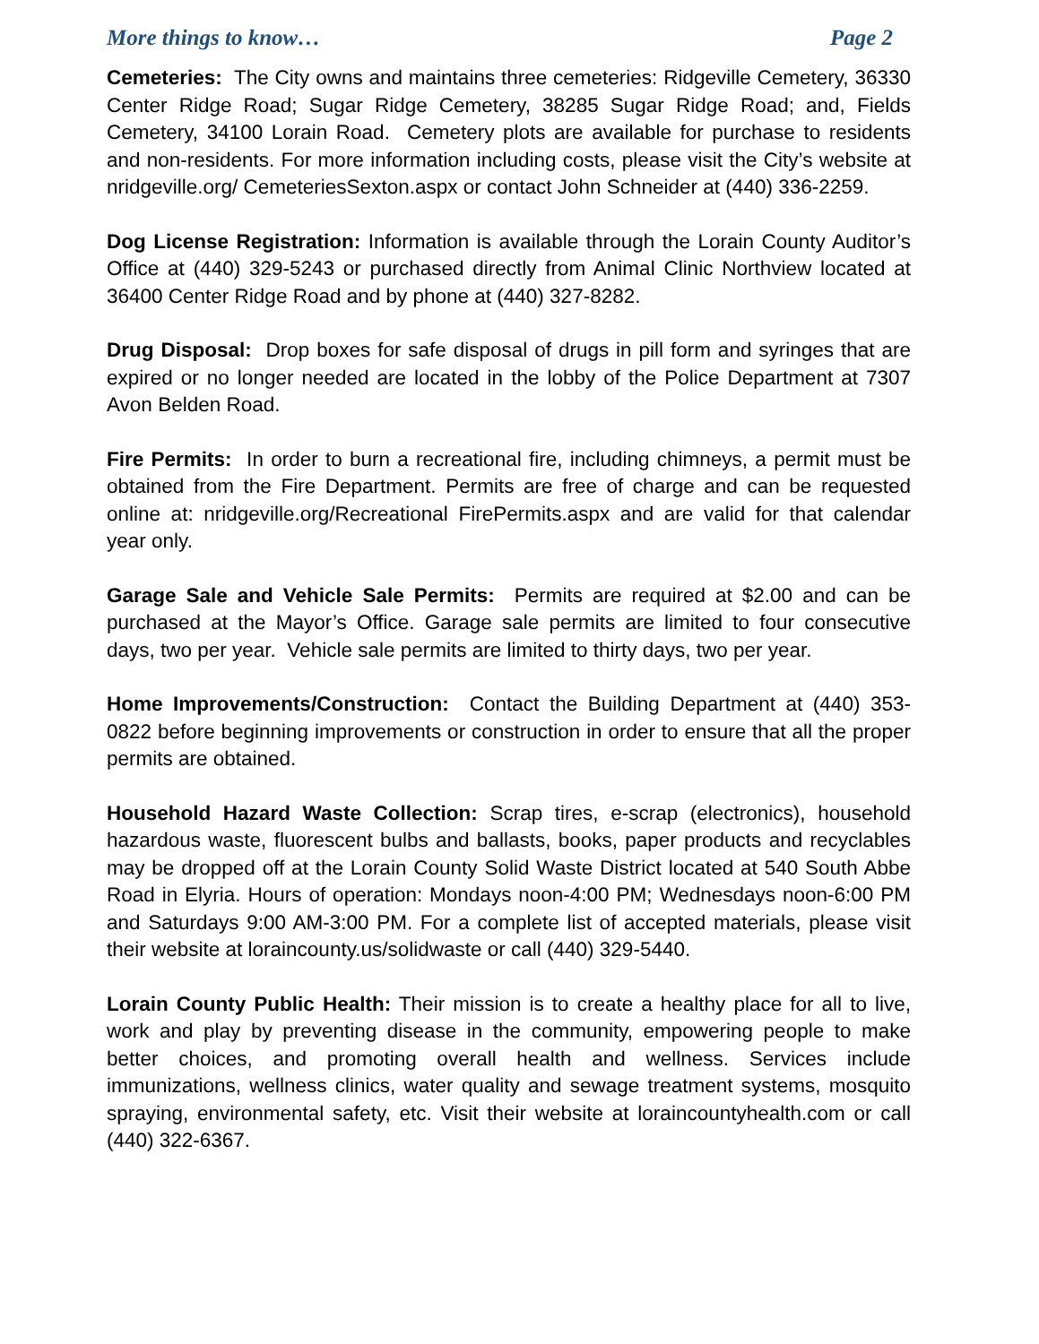More things to know… Page 2
Cemeteries: The City owns and maintains three cemeteries: Ridgeville Cemetery, 36330 Center Ridge Road; Sugar Ridge Cemetery, 38285 Sugar Ridge Road; and, Fields Cemetery, 34100 Lorain Road. Cemetery plots are available for purchase to residents and non-residents. For more information including costs, please visit the City’s website at nridgeville.org/ CemeteriesSexton.aspx or contact John Schneider at (440) 336-2259.
Dog License Registration: Information is available through the Lorain County Auditor’s Office at (440) 329-5243 or purchased directly from Animal Clinic Northview located at 36400 Center Ridge Road and by phone at (440) 327-8282.
Drug Disposal: Drop boxes for safe disposal of drugs in pill form and syringes that are expired or no longer needed are located in the lobby of the Police Department at 7307 Avon Belden Road.
Fire Permits: In order to burn a recreational fire, including chimneys, a permit must be obtained from the Fire Department. Permits are free of charge and can be requested online at: nridgeville.org/Recreational FirePermits.aspx and are valid for that calendar year only.
Garage Sale and Vehicle Sale Permits: Permits are required at $2.00 and can be purchased at the Mayor’s Office. Garage sale permits are limited to four consecutive days, two per year. Vehicle sale permits are limited to thirty days, two per year.
Home Improvements/Construction: Contact the Building Department at (440) 353-0822 before beginning improvements or construction in order to ensure that all the proper permits are obtained.
Household Hazard Waste Collection: Scrap tires, e-scrap (electronics), household hazardous waste, fluorescent bulbs and ballasts, books, paper products and recyclables may be dropped off at the Lorain County Solid Waste District located at 540 South Abbe Road in Elyria. Hours of operation: Mondays noon-4:00 PM; Wednesdays noon-6:00 PM and Saturdays 9:00 AM-3:00 PM. For a complete list of accepted materials, please visit their website at loraincounty.us/solidwaste or call (440) 329-5440.
Lorain County Public Health: Their mission is to create a healthy place for all to live, work and play by preventing disease in the community, empowering people to make better choices, and promoting overall health and wellness. Services include immunizations, wellness clinics, water quality and sewage treatment systems, mosquito spraying, environmental safety, etc. Visit their website at loraincountyhealth.com or call (440) 322-6367.